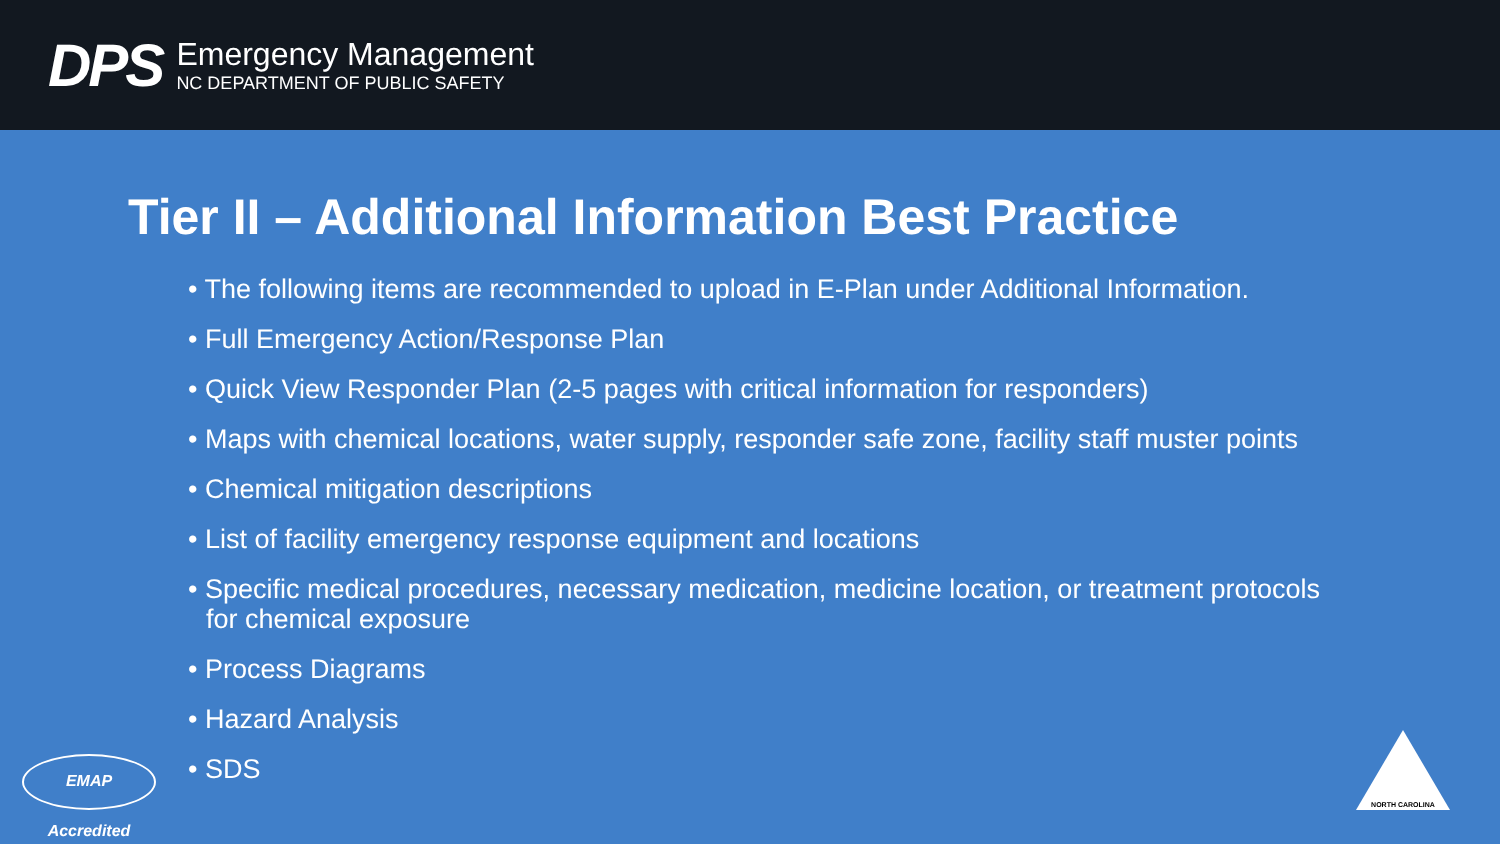DPS
Emergency Management
NC DEPARTMENT OF PUBLIC SAFETY
Tier II – Additional Information Best Practice
• The following items are recommended to upload in E-Plan under Additional Information.
• Full Emergency Action/Response Plan
• Quick View Responder Plan (2-5 pages with critical information for responders)
• Maps with chemical locations, water supply, responder safe zone, facility staff muster points
• Chemical mitigation descriptions
• List of facility emergency response equipment and locations
• Specific medical procedures, necessary medication, medicine location, or treatment protocols for chemical exposure
• Process Diagrams
• Hazard Analysis
• SDS
EMAP Accredited
NORTH CAROLINA